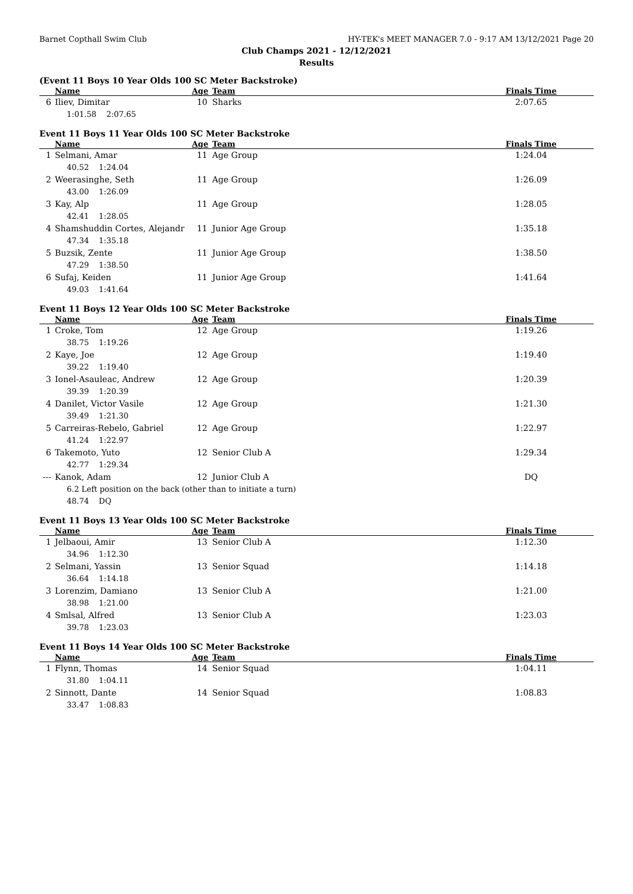Barnet Copthall Swim Club HY-TEK's MEET MANAGER 7.0 - 9:17 AM 13/12/2021 Page 20
Club Champs 2021 - 12/12/2021
Results
(Event 11 Boys 10 Year Olds 100 SC Meter Backstroke)
| | Name | Age | Team | Finals Time |
| --- | --- | --- | --- | --- |
| 6 | Iliev, Dimitar | 10 | Sharks | 2:07.65 |
| 1:01.58 2:07.65 | | | | |
Event 11 Boys 11 Year Olds 100 SC Meter Backstroke
| | Name | Age | Team | Finals Time |
| --- | --- | --- | --- | --- |
| 1 | Selmani, Amar | 11 | Age Group | 1:24.04 |
| 40.52 1:24.04 | | | | |
| 2 | Weerasinghe, Seth | 11 | Age Group | 1:26.09 |
| 43.00 1:26.09 | | | | |
| 3 | Kay, Alp | 11 | Age Group | 1:28.05 |
| 42.41 1:28.05 | | | | |
| 4 | Shamshuddin Cortes, Alejandr | 11 | Junior Age Group | 1:35.18 |
| 47.34 1:35.18 | | | | |
| 5 | Buzsik, Zente | 11 | Junior Age Group | 1:38.50 |
| 47.29 1:38.50 | | | | |
| 6 | Sufaj, Keiden | 11 | Junior Age Group | 1:41.64 |
| 49.03 1:41.64 | | | | |
Event 11 Boys 12 Year Olds 100 SC Meter Backstroke
| | Name | Age | Team | Finals Time |
| --- | --- | --- | --- | --- |
| 1 | Croke, Tom | 12 | Age Group | 1:19.26 |
| 38.75 1:19.26 | | | | |
| 2 | Kaye, Joe | 12 | Age Group | 1:19.40 |
| 39.22 1:19.40 | | | | |
| 3 | Ionel-Asauleac, Andrew | 12 | Age Group | 1:20.39 |
| 39.39 1:20.39 | | | | |
| 4 | Danilet, Victor Vasile | 12 | Age Group | 1:21.30 |
| 39.49 1:21.30 | | | | |
| 5 | Carreiras-Rebelo, Gabriel | 12 | Age Group | 1:22.97 |
| 41.24 1:22.97 | | | | |
| 6 | Takemoto, Yuto | 12 | Senior Club A | 1:29.34 |
| 42.77 1:29.34 | | | | |
| --- | Kanok, Adam | 12 | Junior Club A | DQ |
| 6.2 Left position on the back (other than to initiate a turn) | | | | |
| 48.74 DQ | | | | |
Event 11 Boys 13 Year Olds 100 SC Meter Backstroke
| | Name | Age | Team | Finals Time |
| --- | --- | --- | --- | --- |
| 1 | Jelbaoui, Amir | 13 | Senior Club A | 1:12.30 |
| 34.96 1:12.30 | | | | |
| 2 | Selmani, Yassin | 13 | Senior Squad | 1:14.18 |
| 36.64 1:14.18 | | | | |
| 3 | Lorenzim, Damiano | 13 | Senior Club A | 1:21.00 |
| 38.98 1:21.00 | | | | |
| 4 | Smlsal, Alfred | 13 | Senior Club A | 1:23.03 |
| 39.78 1:23.03 | | | | |
Event 11 Boys 14 Year Olds 100 SC Meter Backstroke
| | Name | Age | Team | Finals Time |
| --- | --- | --- | --- | --- |
| 1 | Flynn, Thomas | 14 | Senior Squad | 1:04.11 |
| 31.80 1:04.11 | | | | |
| 2 | Sinnott, Dante | 14 | Senior Squad | 1:08.83 |
| 33.47 1:08.83 | | | | |